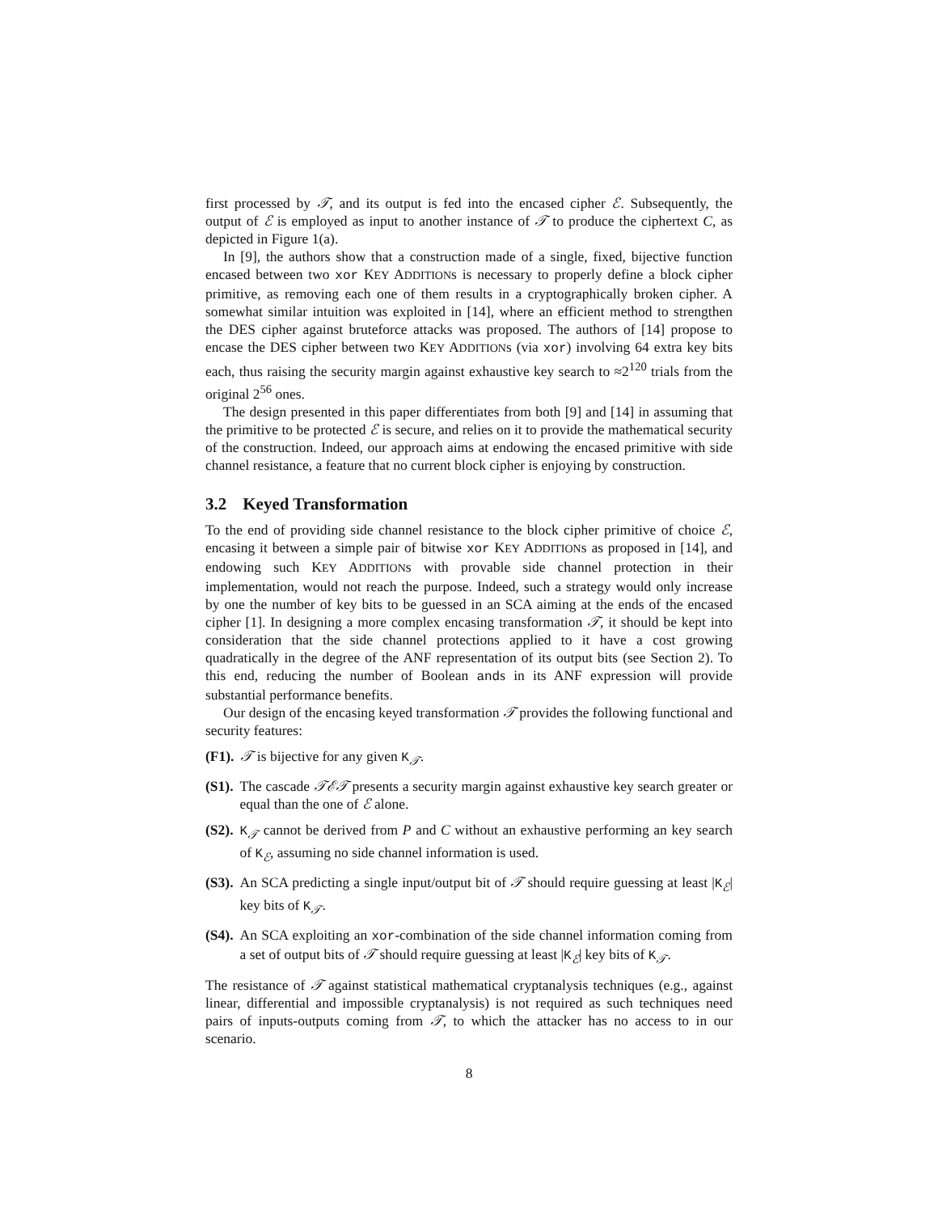first processed by 𝒯, and its output is fed into the encased cipher ℰ. Subsequently, the output of ℰ is employed as input to another instance of 𝒯 to produce the ciphertext C, as depicted in Figure 1(a).
In [9], the authors show that a construction made of a single, fixed, bijective function encased between two xor KEY ADDITIONs is necessary to properly define a block cipher primitive, as removing each one of them results in a cryptographically broken cipher. A somewhat similar intuition was exploited in [14], where an efficient method to strengthen the DES cipher against bruteforce attacks was proposed. The authors of [14] propose to encase the DES cipher between two KEY ADDITIONs (via xor) involving 64 extra key bits each, thus raising the security margin against exhaustive key search to ≈2<sup>120</sup> trials from the original 2<sup>56</sup> ones.
The design presented in this paper differentiates from both [9] and [14] in assuming that the primitive to be protected ℰ is secure, and relies on it to provide the mathematical security of the construction. Indeed, our approach aims at endowing the encased primitive with side channel resistance, a feature that no current block cipher is enjoying by construction.
3.2 Keyed Transformation
To the end of providing side channel resistance to the block cipher primitive of choice ℰ, encasing it between a simple pair of bitwise xor KEY ADDITIONs as proposed in [14], and endowing such KEY ADDITIONs with provable side channel protection in their implementation, would not reach the purpose. Indeed, such a strategy would only increase by one the number of key bits to be guessed in an SCA aiming at the ends of the encased cipher [1]. In designing a more complex encasing transformation 𝒯, it should be kept into consideration that the side channel protections applied to it have a cost growing quadratically in the degree of the ANF representation of its output bits (see Section 2). To this end, reducing the number of Boolean ands in its ANF expression will provide substantial performance benefits.
Our design of the encasing keyed transformation 𝒯 provides the following functional and security features:
(F1). 𝒯 is bijective for any given K<sub>𝒯</sub>.
(S1). The cascade 𝒯ℰ𝒯 presents a security margin against exhaustive key search greater or equal than the one of ℰ alone.
(S2). K<sub>𝒯</sub> cannot be derived from P and C without an exhaustive performing an key search of K<sub>ℰ</sub>, assuming no side channel information is used.
(S3). An SCA predicting a single input/output bit of 𝒯 should require guessing at least |K<sub>ℰ</sub>| key bits of K<sub>𝒯</sub>.
(S4). An SCA exploiting an xor-combination of the side channel information coming from a set of output bits of 𝒯 should require guessing at least |K<sub>ℰ</sub>| key bits of K<sub>𝒯</sub>.
The resistance of 𝒯 against statistical mathematical cryptanalysis techniques (e.g., against linear, differential and impossible cryptanalysis) is not required as such techniques need pairs of inputs-outputs coming from 𝒯, to which the attacker has no access to in our scenario.
8